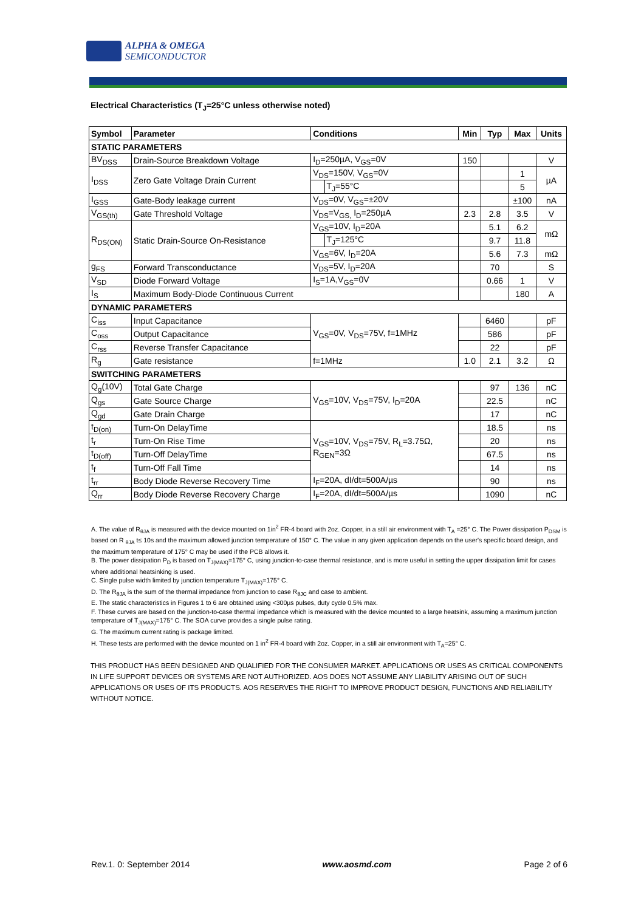ALPHA & OMEGA
SEMICONDUCTOR
Electrical Characteristics (T<sub>J</sub>=25°C unless otherwise noted)
| Symbol | Parameter | Conditions | | Min | Typ | Max | Units |
| --- | --- | --- | --- | --- | --- | --- | --- |
| STATIC PARAMETERS | | | | | | | |
| BV<sub>DSS</sub> | Drain-Source Breakdown Voltage | I<sub>D</sub>=250µA, V<sub>GS</sub>=0V | | 150 | | | V |
| I<sub>DSS</sub> | Zero Gate Voltage Drain Current | V<sub>DS</sub>=150V, V<sub>GS</sub>=0V | | | | 1 | µA |
| | | | T<sub>J</sub>=55°C | | | 5 | |
| I<sub>GSS</sub> | Gate-Body leakage current | V<sub>DS</sub>=0V, V<sub>GS</sub>=±20V | | | | ±100 | nA |
| V<sub>GS(th)</sub> | Gate Threshold Voltage | V<sub>DS</sub>=V<sub>GS,</sub> I<sub>D</sub>=250µA | | 2.3 | 2.8 | 3.5 | V |
| R<sub>DS(ON)</sub> | Static Drain-Source On-Resistance | V<sub>GS</sub>=10V, I<sub>D</sub>=20A | | | 5.1 | 6.2 | mΩ |
| | | | T<sub>J</sub>=125°C | | 9.7 | 11.8 | |
| | | V<sub>GS</sub>=6V, I<sub>D</sub>=20A | | | 5.6 | 7.3 | mΩ |
| g<sub>FS</sub> | Forward Transconductance | V<sub>DS</sub>=5V, I<sub>D</sub>=20A | | | 70 | | S |
| V<sub>SD</sub> | Diode Forward Voltage | I<sub>S</sub>=1A,V<sub>GS</sub>=0V | | | 0.66 | 1 | V |
| I<sub>S</sub> | Maximum Body-Diode Continuous Current | | | | | 180 | A |
| DYNAMIC PARAMETERS | | | | | | | |
| C<sub>iss</sub> | Input Capacitance | V<sub>GS</sub>=0V, V<sub>DS</sub>=75V, f=1MHz | | | 6460 | | pF |
| C<sub>oss</sub> | Output Capacitance | | | | 586 | | pF |
| C<sub>rss</sub> | Reverse Transfer Capacitance | | | | 22 | | pF |
| R<sub>g</sub> | Gate resistance | f=1MHz | | 1.0 | 2.1 | 3.2 | Ω |
| SWITCHING PARAMETERS | | | | | | | |
| Q<sub>g</sub>(10V) | Total Gate Charge | V<sub>GS</sub>=10V, V<sub>DS</sub>=75V, I<sub>D</sub>=20A | | | 97 | 136 | nC |
| Q<sub>gs</sub> | Gate Source Charge | | | | 22.5 | | nC |
| Q<sub>gd</sub> | Gate Drain Charge | | | | 17 | | nC |
| t<sub>D(on)</sub> | Turn-On DelayTime | V<sub>GS</sub>=10V, V<sub>DS</sub>=75V, R<sub>L</sub>=3.75Ω, R<sub>GEN</sub>=3Ω | | | 18.5 | | ns |
| t<sub>r</sub> | Turn-On Rise Time | | | | 20 | | ns |
| t<sub>D(off)</sub> | Turn-Off DelayTime | | | | 67.5 | | ns |
| t<sub>f</sub> | Turn-Off Fall Time | | | | 14 | | ns |
| t<sub>rr</sub> | Body Diode Reverse Recovery Time | I<sub>F</sub>=20A, dI/dt=500A/µs | | | 90 | | ns |
| Q<sub>rr</sub> | Body Diode Reverse Recovery Charge | I<sub>F</sub>=20A, dI/dt=500A/µs | | | 1090 | | nC |
A. The value of R<sub>θJA</sub> is measured with the device mounted on 1in<sup>2</sup> FR-4 board with 2oz. Copper, in a still air environment with T<sub>A</sub> =25° C. The Power dissipation P<sub>DSM</sub> is based on R <sub>θJA</sub> t≤ 10s and the maximum allowed junction temperature of 150° C. The value in any given application depends on the user's specific board design, and the maximum temperature of 175° C may be used if the PCB allows it.
B. The power dissipation P<sub>D</sub> is based on T<sub>J(MAX)</sub>=175° C, using junction-to-case thermal resistance, and is more useful in setting the upper dissipation limit for cases where additional heatsinking is used.
C. Single pulse width limited by junction temperature T<sub>J(MAX)</sub>=175° C.
D. The R<sub>θJA</sub> is the sum of the thermal impedance from junction to case R<sub>θJC</sub> and case to ambient.
E. The static characteristics in Figures 1 to 6 are obtained using <300µs pulses, duty cycle 0.5% max.
F. These curves are based on the junction-to-case thermal impedance which is measured with the device mounted to a large heatsink, assuming a maximum junction temperature of T<sub>J(MAX)</sub>=175° C. The SOA curve provides a single pulse rating.
G. The maximum current rating is package limited.
H. These tests are performed with the device mounted on 1 in<sup>2</sup> FR-4 board with 2oz. Copper, in a still air environment with T<sub>A</sub>=25° C.
THIS PRODUCT HAS BEEN DESIGNED AND QUALIFIED FOR THE CONSUMER MARKET. APPLICATIONS OR USES AS CRITICAL COMPONENTS IN LIFE SUPPORT DEVICES OR SYSTEMS ARE NOT AUTHORIZED. AOS DOES NOT ASSUME ANY LIABILITY ARISING OUT OF SUCH APPLICATIONS OR USES OF ITS PRODUCTS. AOS RESERVES THE RIGHT TO IMPROVE PRODUCT DESIGN, FUNCTIONS AND RELIABILITY WITHOUT NOTICE.
Rev.1. 0: September 2014 www.aosmd.com Page 2 of 6